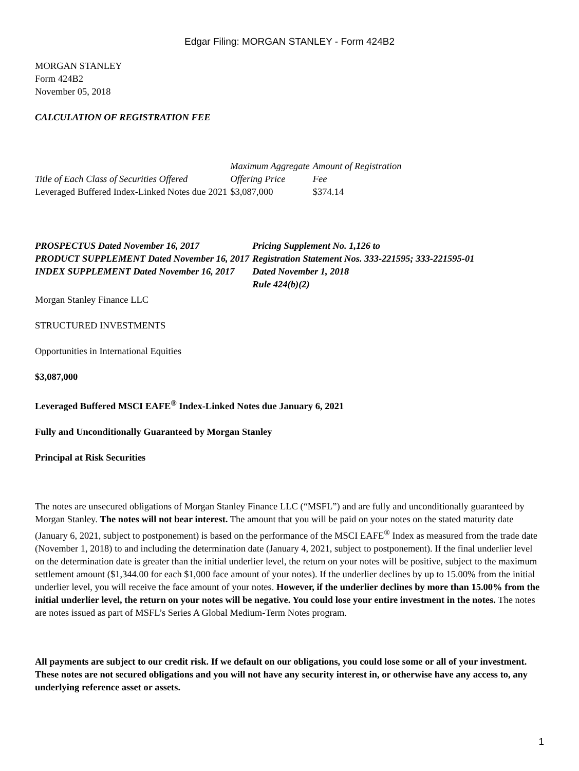Edgar Filing: MORGAN STANLEY - Form 424B2
MORGAN STANLEY
Form 424B2
November 05, 2018
CALCULATION OF REGISTRATION FEE
| Title of Each Class of Securities Offered | Maximum Aggregate Offering Price | Amount of Registration Fee |
| --- | --- | --- |
| Leveraged Buffered Index-Linked Notes due 2021 | $3,087,000 | $374.14 |
| PROSPECTUS Dated November 16, 2017 | Pricing Supplement No. 1,126 to |
| PRODUCT SUPPLEMENT Dated November 16, 2017 | Registration Statement Nos. 333-221595; 333-221595-01 |
| INDEX SUPPLEMENT Dated November 16, 2017 | Dated November 1, 2018 |
| | Rule 424(b)(2) |
Morgan Stanley Finance LLC
STRUCTURED INVESTMENTS
Opportunities in International Equities
$3,087,000
Leveraged Buffered MSCI EAFE<sup>®</sup> Index-Linked Notes due January 6, 2021
Fully and Unconditionally Guaranteed by Morgan Stanley
Principal at Risk Securities
The notes are unsecured obligations of Morgan Stanley Finance LLC (“MSFL”) and are fully and unconditionally guaranteed by Morgan Stanley. The notes will not bear interest. The amount that you will be paid on your notes on the stated maturity date (January 6, 2021, subject to postponement) is based on the performance of the MSCI EAFE<sup>®</sup> Index as measured from the trade date (November 1, 2018) to and including the determination date (January 4, 2021, subject to postponement). If the final underlier level on the determination date is greater than the initial underlier level, the return on your notes will be positive, subject to the maximum settlement amount ($1,344.00 for each $1,000 face amount of your notes). If the underlier declines by up to 15.00% from the initial underlier level, you will receive the face amount of your notes. However, if the underlier declines by more than 15.00% from the initial underlier level, the return on your notes will be negative. You could lose your entire investment in the notes. The notes are notes issued as part of MSFL’s Series A Global Medium-Term Notes program.
All payments are subject to our credit risk. If we default on our obligations, you could lose some or all of your investment. These notes are not secured obligations and you will not have any security interest in, or otherwise have any access to, any underlying reference asset or assets.
1